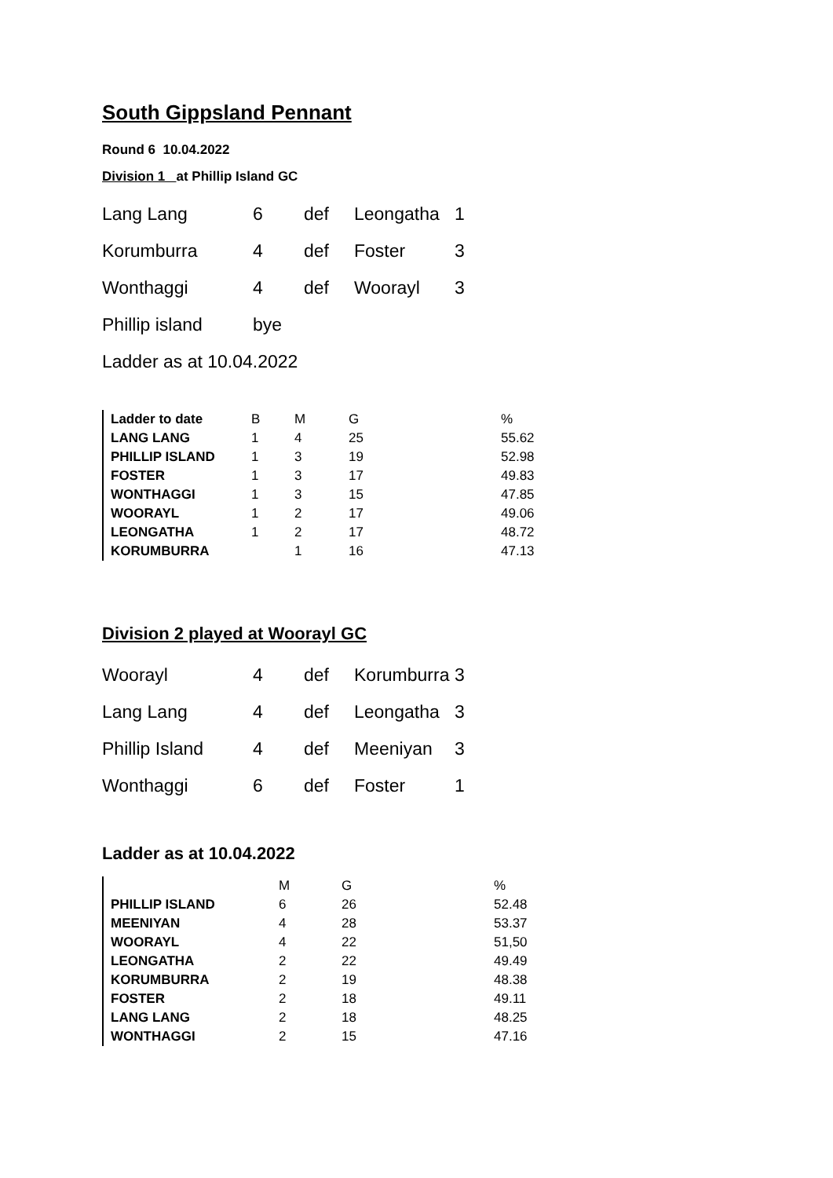South Gippsland Pennant
Round 6 10.04.2022
Division 1 at Phillip Island GC
| Lang Lang | 6 | def | Leongatha | 1 |
| Korumburra | 4 | def | Foster | 3 |
| Wonthaggi | 4 | def | Woorayl | 3 |
| Phillip island | bye | | | |
| Ladder as at 10.04.2022 | | | | |
| Ladder to date | B | M | G | % |
| LANG LANG | 1 | 4 | 25 | 55.62 |
| PHILLIP ISLAND | 1 | 3 | 19 | 52.98 |
| FOSTER | 1 | 3 | 17 | 49.83 |
| WONTHAGGI | 1 | 3 | 15 | 47.85 |
| WOORAYL | 1 | 2 | 17 | 49.06 |
| LEONGATHA | 1 | 2 | 17 | 48.72 |
| KORUMBURRA | | 1 | 16 | 47.13 |
Division 2 played at Woorayl GC
| Woorayl | 4 | def | Korumburra | 3 |
| Lang Lang | 4 | def | Leongatha | 3 |
| Phillip Island | 4 | def | Meeniyan | 3 |
| Wonthaggi | 6 | def | Foster | 1 |
Ladder as at 10.04.2022
| | M | G | % |
| PHILLIP ISLAND | 6 | 26 | 52.48 |
| MEENIYAN | 4 | 28 | 53.37 |
| WOORAYL | 4 | 22 | 51,50 |
| LEONGATHA | 2 | 22 | 49.49 |
| KORUMBURRA | 2 | 19 | 48.38 |
| FOSTER | 2 | 18 | 49.11 |
| LANG LANG | 2 | 18 | 48.25 |
| WONTHAGGI | 2 | 15 | 47.16 |